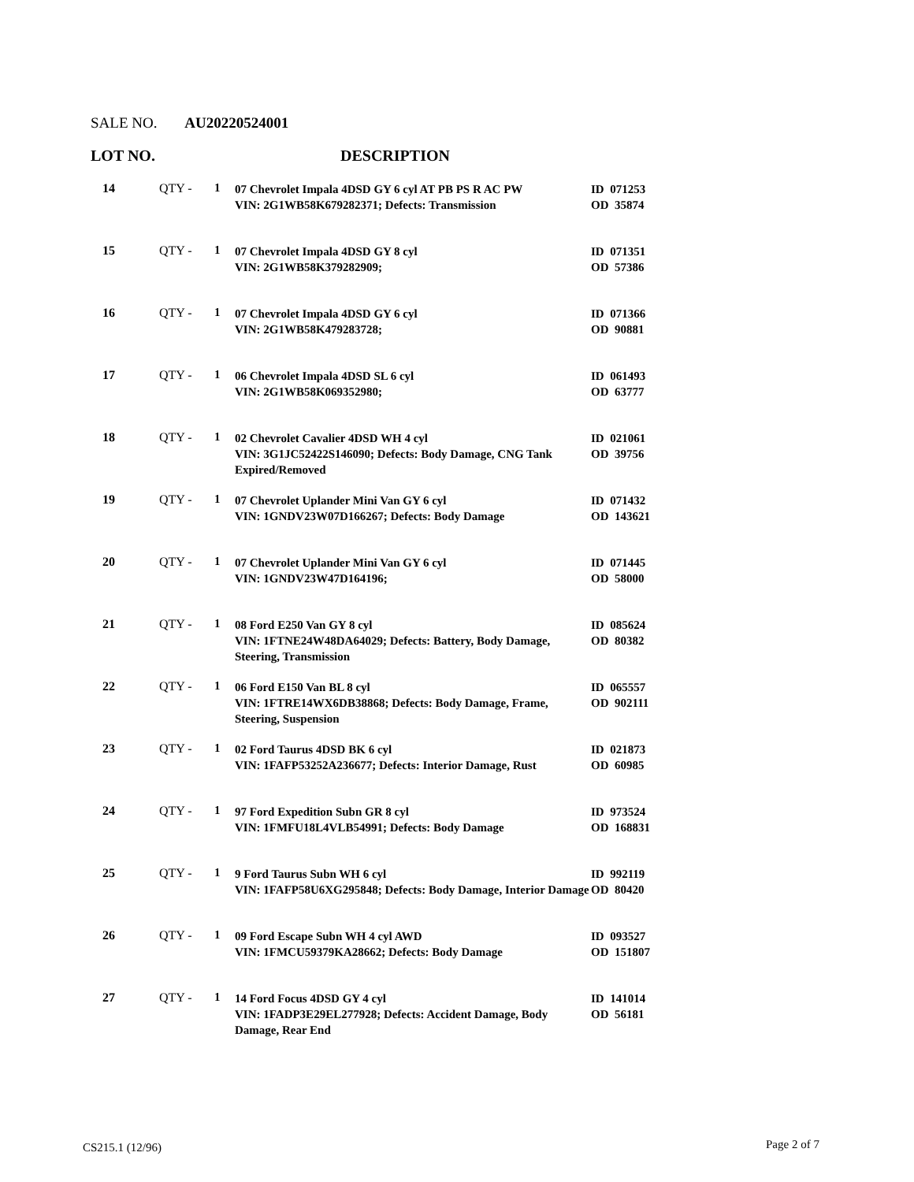SALE NO. AU20220524001
LOT NO. DESCRIPTION
| 14 | QTY - | 1 | 07 Chevrolet Impala 4DSD GY 6 cyl AT PB PS R AC PW VIN: 2G1WB58K679282371; Defects: Transmission | ID 071253 OD 35874 |
| 15 | QTY - | 1 | 07 Chevrolet Impala 4DSD GY 8 cyl VIN: 2G1WB58K379282909; | ID 071351 OD 57386 |
| 16 | QTY - | 1 | 07 Chevrolet Impala 4DSD GY 6 cyl VIN: 2G1WB58K479283728; | ID 071366 OD 90881 |
| 17 | QTY - | 1 | 06 Chevrolet Impala 4DSD SL 6 cyl VIN: 2G1WB58K069352980; | ID 061493 OD 63777 |
| 18 | QTY - | 1 | 02 Chevrolet Cavalier 4DSD WH 4 cyl VIN: 3G1JC52422S146090; Defects: Body Damage, CNG Tank Expired/Removed | ID 021061 OD 39756 |
| 19 | QTY - | 1 | 07 Chevrolet Uplander Mini Van GY 6 cyl VIN: 1GNDV23W07D166267; Defects: Body Damage | ID 071432 OD 143621 |
| 20 | QTY - | 1 | 07 Chevrolet Uplander Mini Van GY 6 cyl VIN: 1GNDV23W47D164196; | ID 071445 OD 58000 |
| 21 | QTY - | 1 | 08 Ford E250 Van GY 8 cyl VIN: 1FTNE24W48DA64029; Defects: Battery, Body Damage, Steering, Transmission | ID 085624 OD 80382 |
| 22 | QTY - | 1 | 06 Ford E150 Van BL 8 cyl VIN: 1FTRE14WX6DB38868; Defects: Body Damage, Frame, Steering, Suspension | ID 065557 OD 902111 |
| 23 | QTY - | 1 | 02 Ford Taurus 4DSD BK 6 cyl VIN: 1FAFP53252A236677; Defects: Interior Damage, Rust | ID 021873 OD 60985 |
| 24 | QTY - | 1 | 97 Ford Expedition Subn GR 8 cyl VIN: 1FMFU18L4VLB54991; Defects: Body Damage | ID 973524 OD 168831 |
| 25 | QTY - | 1 | 9 Ford Taurus Subn WH 6 cyl VIN: 1FAFP58U6XG295848; Defects: Body Damage, Interior Damage | ID 992119 OD 80420 |
| 26 | QTY - | 1 | 09 Ford Escape Subn WH 4 cyl AWD VIN: 1FMCU59379KA28662; Defects: Body Damage | ID 093527 OD 151807 |
| 27 | QTY - | 1 | 14 Ford Focus 4DSD GY 4 cyl VIN: 1FADP3E29EL277928; Defects: Accident Damage, Body Damage, Rear End | ID 141014 OD 56181 |
CS215.1 (12/96) Page 2 of 7